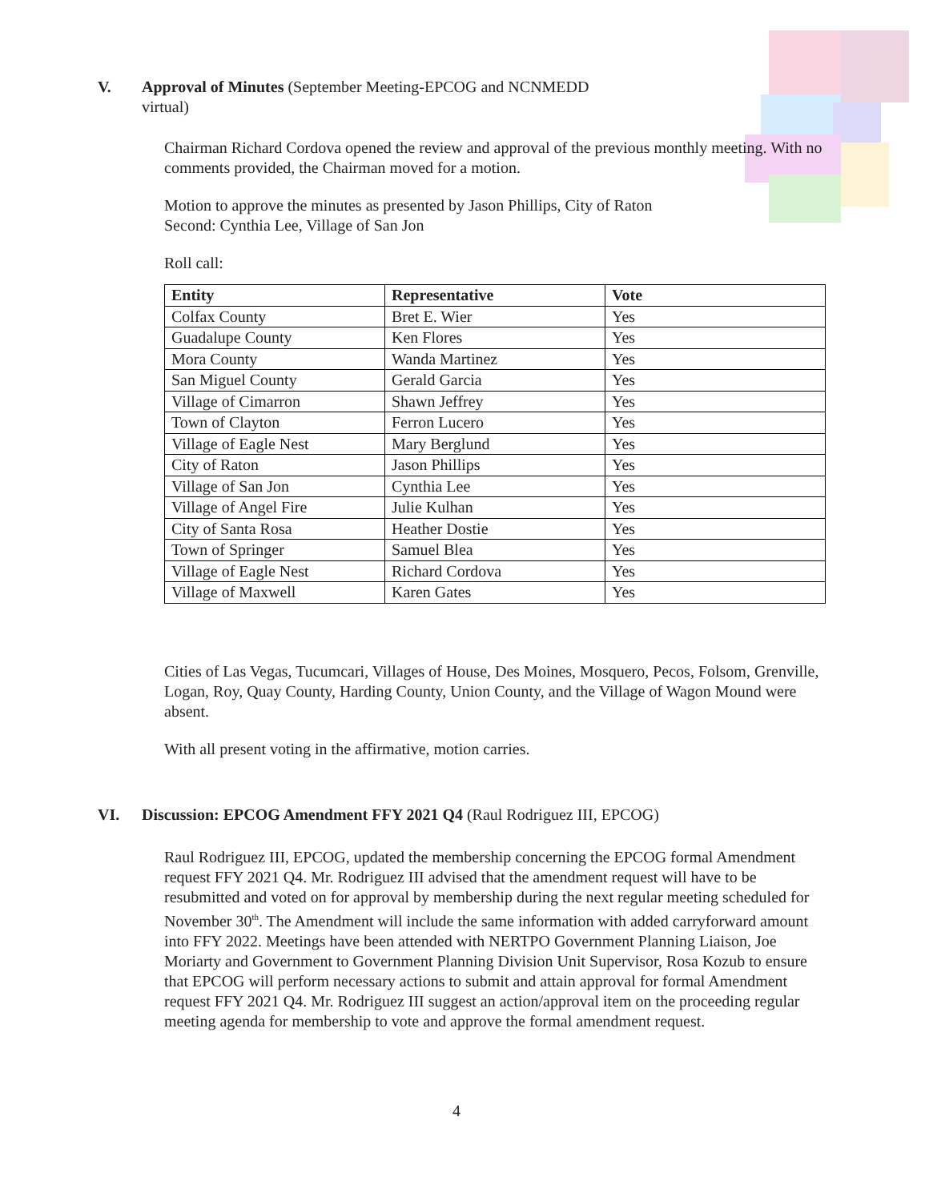V. Approval of Minutes (September Meeting-EPCOG and NCNMEDD
virtual)
Chairman Richard Cordova opened the review and approval of the previous monthly meeting. With no comments provided, the Chairman moved for a motion.
Motion to approve the minutes as presented by Jason Phillips, City of Raton
Second: Cynthia Lee, Village of San Jon
Roll call:
| Entity | Representative | Vote |
| --- | --- | --- |
| Colfax County | Bret E. Wier | Yes |
| Guadalupe County | Ken Flores | Yes |
| Mora County | Wanda Martinez | Yes |
| San Miguel County | Gerald Garcia | Yes |
| Village of Cimarron | Shawn Jeffrey | Yes |
| Town of Clayton | Ferron Lucero | Yes |
| Village of Eagle Nest | Mary Berglund | Yes |
| City of Raton | Jason Phillips | Yes |
| Village of San Jon | Cynthia Lee | Yes |
| Village of Angel Fire | Julie Kulhan | Yes |
| City of Santa Rosa | Heather Dostie | Yes |
| Town of Springer | Samuel Blea | Yes |
| Village of Eagle Nest | Richard Cordova | Yes |
| Village of Maxwell | Karen Gates | Yes |
Cities of Las Vegas, Tucumcari, Villages of House, Des Moines, Mosquero, Pecos, Folsom, Grenville, Logan, Roy, Quay County, Harding County, Union County, and the Village of Wagon Mound were absent.
With all present voting in the affirmative, motion carries.
VI. Discussion: EPCOG Amendment FFY 2021 Q4 (Raul Rodriguez III, EPCOG)
Raul Rodriguez III, EPCOG, updated the membership concerning the EPCOG formal Amendment request FFY 2021 Q4. Mr. Rodriguez III advised that the amendment request will have to be resubmitted and voted on for approval by membership during the next regular meeting scheduled for November 30<sup>th</sup>. The Amendment will include the same information with added carryforward amount into FFY 2022. Meetings have been attended with NERTPO Government Planning Liaison, Joe Moriarty and Government to Government Planning Division Unit Supervisor, Rosa Kozub to ensure that EPCOG will perform necessary actions to submit and attain approval for formal Amendment request FFY 2021 Q4. Mr. Rodriguez III suggest an action/approval item on the proceeding regular meeting agenda for membership to vote and approve the formal amendment request.
4